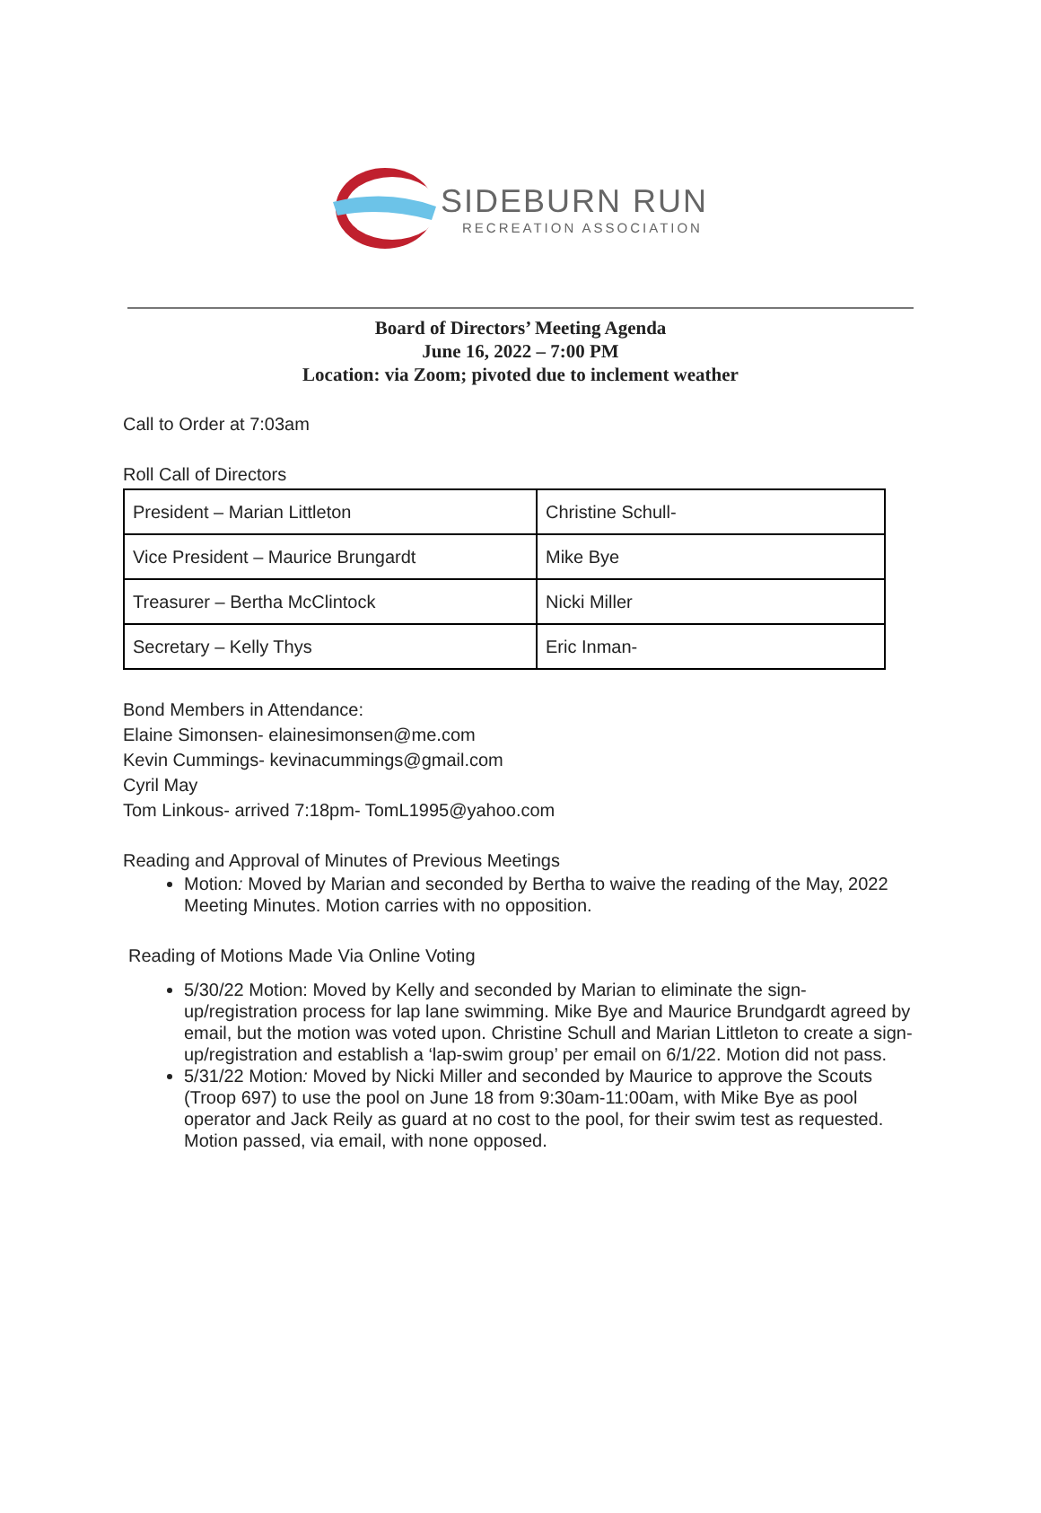SIDEBURN RUN
RECREATION ASSOCIATION
Board of Directors’ Meeting Agenda
June 16, 2022 – 7:00 PM
Location: via Zoom; pivoted due to inclement weather
Call to Order at 7:03am
Roll Call of Directors
| President – Marian Littleton | Christine Schull- |
| Vice President – Maurice Brungardt | Mike Bye |
| Treasurer – Bertha McClintock | Nicki Miller |
| Secretary – Kelly Thys | Eric Inman- |
Bond Members in Attendance:
Elaine Simonsen- elainesimonsen@me.com
Kevin Cummings- kevinacummings@gmail.com
Cyril May
Tom Linkous- arrived 7:18pm- TomL1995@yahoo.com
Reading and Approval of Minutes of Previous Meetings
Motion: Moved by Marian and seconded by Bertha to waive the reading of the May, 2022 Meeting Minutes. Motion carries with no opposition.
Reading of Motions Made Via Online Voting
5/30/22 Motion: Moved by Kelly and seconded by Marian to eliminate the sign-up/registration process for lap lane swimming. Mike Bye and Maurice Brundgardt agreed by email, but the motion was voted upon. Christine Schull and Marian Littleton to create a sign-up/registration and establish a ‘lap-swim group’ per email on 6/1/22. Motion did not pass.
5/31/22 Motion: Moved by Nicki Miller and seconded by Maurice to approve the Scouts (Troop 697) to use the pool on June 18 from 9:30am-11:00am, with Mike Bye as pool operator and Jack Reily as guard at no cost to the pool, for their swim test as requested. Motion passed, via email, with none opposed.